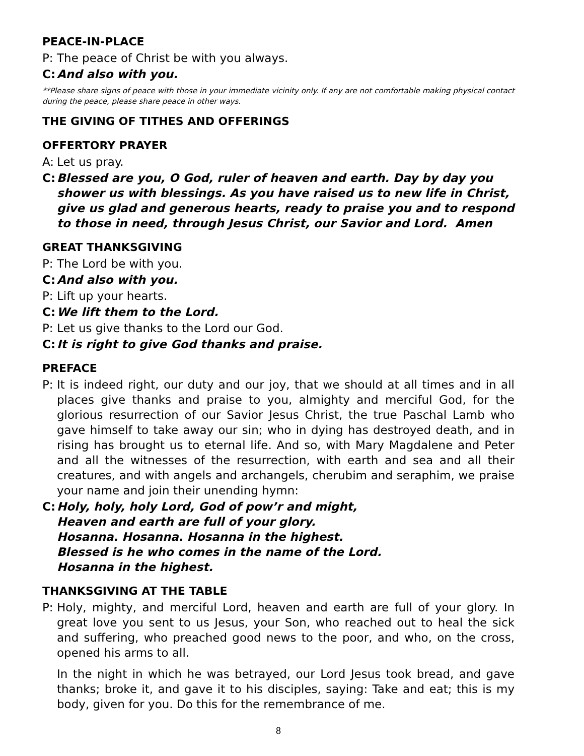PEACE-IN-PLACE
P: The peace of Christ be with you always.
C: And also with you.
**Please share signs of peace with those in your immediate vicinity only. If any are not comfortable making physical contact during the peace, please share peace in other ways.
THE GIVING OF TITHES AND OFFERINGS
OFFERTORY PRAYER
A: Let us pray.
C: Blessed are you, O God, ruler of heaven and earth. Day by day you shower us with blessings. As you have raised us to new life in Christ, give us glad and generous hearts, ready to praise you and to respond to those in need, through Jesus Christ, our Savior and Lord. Amen
GREAT THANKSGIVING
P: The Lord be with you.
C: And also with you.
P: Lift up your hearts.
C: We lift them to the Lord.
P: Let us give thanks to the Lord our God.
C: It is right to give God thanks and praise.
PREFACE
P: It is indeed right, our duty and our joy, that we should at all times and in all places give thanks and praise to you, almighty and merciful God, for the glorious resurrection of our Savior Jesus Christ, the true Paschal Lamb who gave himself to take away our sin; who in dying has destroyed death, and in rising has brought us to eternal life. And so, with Mary Magdalene and Peter and all the witnesses of the resurrection, with earth and sea and all their creatures, and with angels and archangels, cherubim and seraphim, we praise your name and join their unending hymn:
C: Holy, holy, holy Lord, God of pow’r and might,
Heaven and earth are full of your glory.
Hosanna. Hosanna. Hosanna in the highest.
Blessed is he who comes in the name of the Lord.
Hosanna in the highest.
THANKSGIVING AT THE TABLE
P: Holy, mighty, and merciful Lord, heaven and earth are full of your glory. In great love you sent to us Jesus, your Son, who reached out to heal the sick and suffering, who preached good news to the poor, and who, on the cross, opened his arms to all.
In the night in which he was betrayed, our Lord Jesus took bread, and gave thanks; broke it, and gave it to his disciples, saying: Take and eat; this is my body, given for you. Do this for the remembrance of me.
8